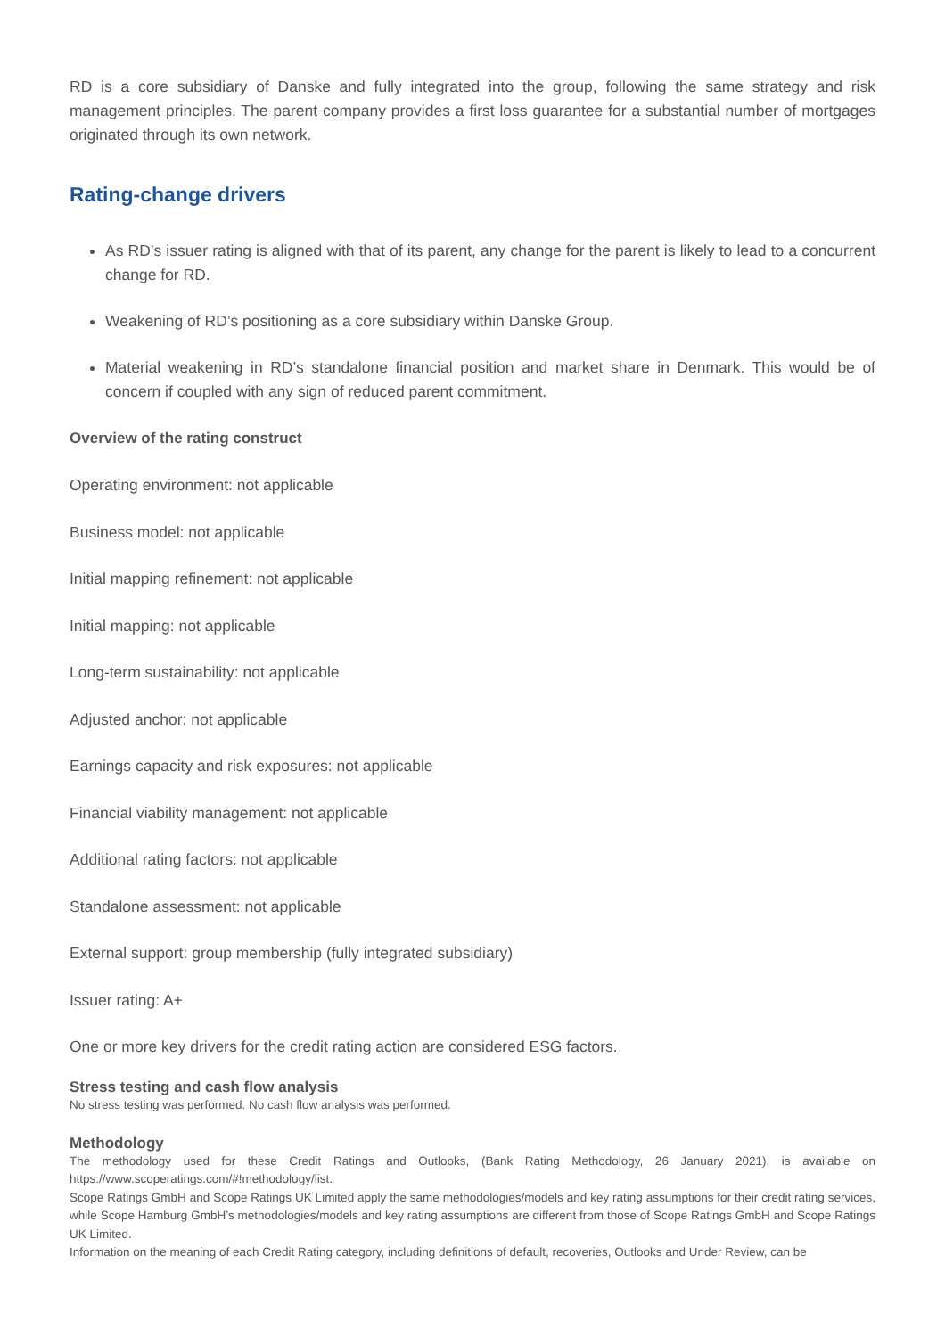RD is a core subsidiary of Danske and fully integrated into the group, following the same strategy and risk management principles. The parent company provides a first loss guarantee for a substantial number of mortgages originated through its own network.
Rating-change drivers
As RD’s issuer rating is aligned with that of its parent, any change for the parent is likely to lead to a concurrent change for RD.
Weakening of RD’s positioning as a core subsidiary within Danske Group.
Material weakening in RD’s standalone financial position and market share in Denmark. This would be of concern if coupled with any sign of reduced parent commitment.
Overview of the rating construct
Operating environment: not applicable
Business model: not applicable
Initial mapping refinement: not applicable
Initial mapping: not applicable
Long-term sustainability: not applicable
Adjusted anchor: not applicable
Earnings capacity and risk exposures: not applicable
Financial viability management: not applicable
Additional rating factors: not applicable
Standalone assessment: not applicable
External support: group membership (fully integrated subsidiary)
Issuer rating: A+
One or more key drivers for the credit rating action are considered ESG factors.
Stress testing and cash flow analysis
No stress testing was performed. No cash flow analysis was performed.
Methodology
The methodology used for these Credit Ratings and Outlooks, (Bank Rating Methodology, 26 January 2021), is available on https://www.scoperatings.com/#!methodology/list.
Scope Ratings GmbH and Scope Ratings UK Limited apply the same methodologies/models and key rating assumptions for their credit rating services, while Scope Hamburg GmbH’s methodologies/models and key rating assumptions are different from those of Scope Ratings GmbH and Scope Ratings UK Limited.
Information on the meaning of each Credit Rating category, including definitions of default, recoveries, Outlooks and Under Review, can be